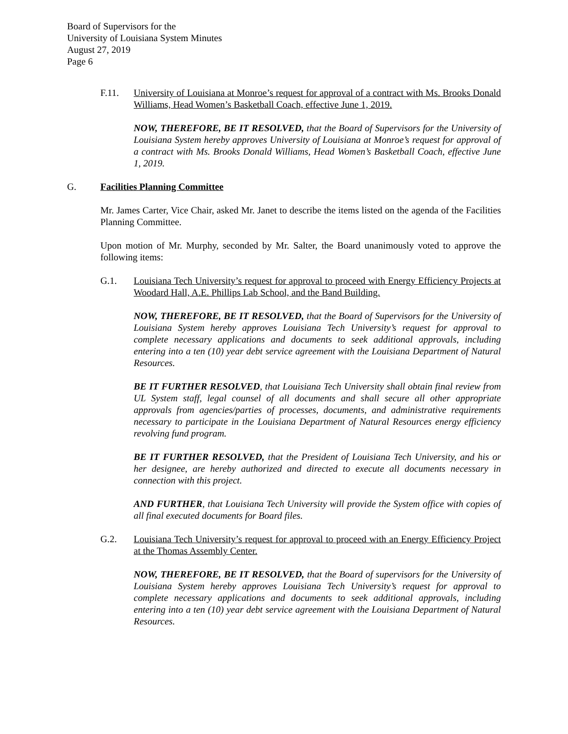Board of Supervisors for the
University of Louisiana System Minutes
August 27, 2019
Page 6
F.11. University of Louisiana at Monroe’s request for approval of a contract with Ms. Brooks Donald Williams, Head Women’s Basketball Coach, effective June 1, 2019.
NOW, THEREFORE, BE IT RESOLVED, that the Board of Supervisors for the University of Louisiana System hereby approves University of Louisiana at Monroe’s request for approval of a contract with Ms. Brooks Donald Williams, Head Women’s Basketball Coach, effective June 1, 2019.
G. Facilities Planning Committee
Mr. James Carter, Vice Chair, asked Mr. Janet to describe the items listed on the agenda of the Facilities Planning Committee.
Upon motion of Mr. Murphy, seconded by Mr. Salter, the Board unanimously voted to approve the following items:
G.1. Louisiana Tech University’s request for approval to proceed with Energy Efficiency Projects at Woodard Hall, A.E. Phillips Lab School, and the Band Building.
NOW, THEREFORE, BE IT RESOLVED, that the Board of Supervisors for the University of Louisiana System hereby approves Louisiana Tech University’s request for approval to complete necessary applications and documents to seek additional approvals, including entering into a ten (10) year debt service agreement with the Louisiana Department of Natural Resources.
BE IT FURTHER RESOLVED, that Louisiana Tech University shall obtain final review from UL System staff, legal counsel of all documents and shall secure all other appropriate approvals from agencies/parties of processes, documents, and administrative requirements necessary to participate in the Louisiana Department of Natural Resources energy efficiency revolving fund program.
BE IT FURTHER RESOLVED, that the President of Louisiana Tech University, and his or her designee, are hereby authorized and directed to execute all documents necessary in connection with this project.
AND FURTHER, that Louisiana Tech University will provide the System office with copies of all final executed documents for Board files.
G.2. Louisiana Tech University’s request for approval to proceed with an Energy Efficiency Project at the Thomas Assembly Center.
NOW, THEREFORE, BE IT RESOLVED, that the Board of supervisors for the University of Louisiana System hereby approves Louisiana Tech University’s request for approval to complete necessary applications and documents to seek additional approvals, including entering into a ten (10) year debt service agreement with the Louisiana Department of Natural Resources.